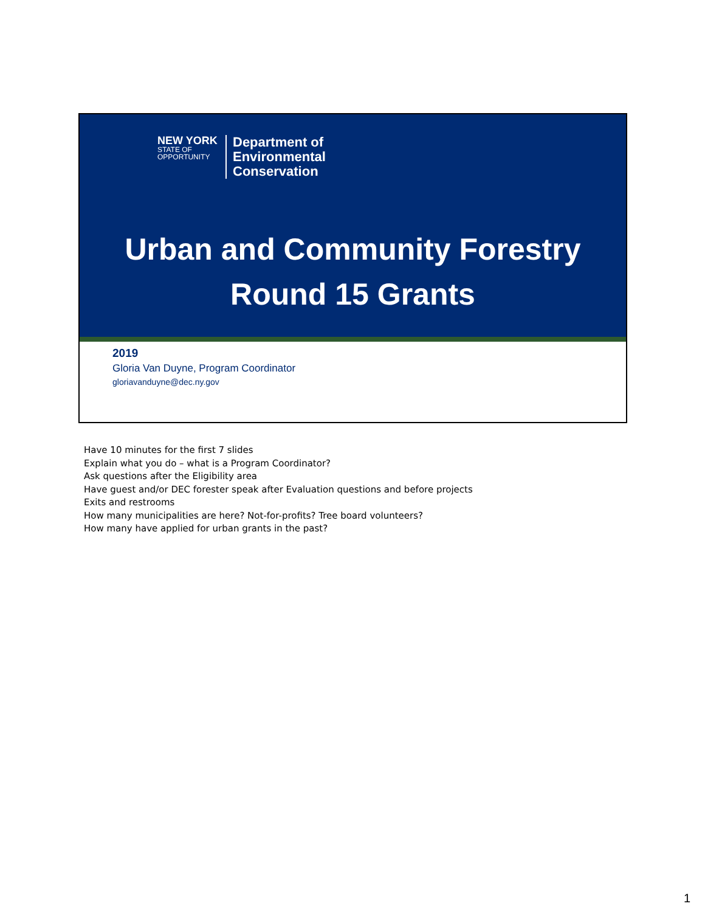NEW YORK
STATE OF
OPPORTUNITY
Department of
Environmental
Conservation
Urban and Community Forestry
Round 15 Grants
2019
Gloria Van Duyne, Program Coordinator
gloriavanduyne@dec.ny.gov
Have 10 minutes for the first 7 slides
Explain what you do – what is a Program Coordinator?
Ask questions after the Eligibility area
Have guest and/or DEC forester speak after Evaluation questions and before projects
Exits and restrooms
How many municipalities are here? Not-for-profits? Tree board volunteers?
How many have applied for urban grants in the past?
1